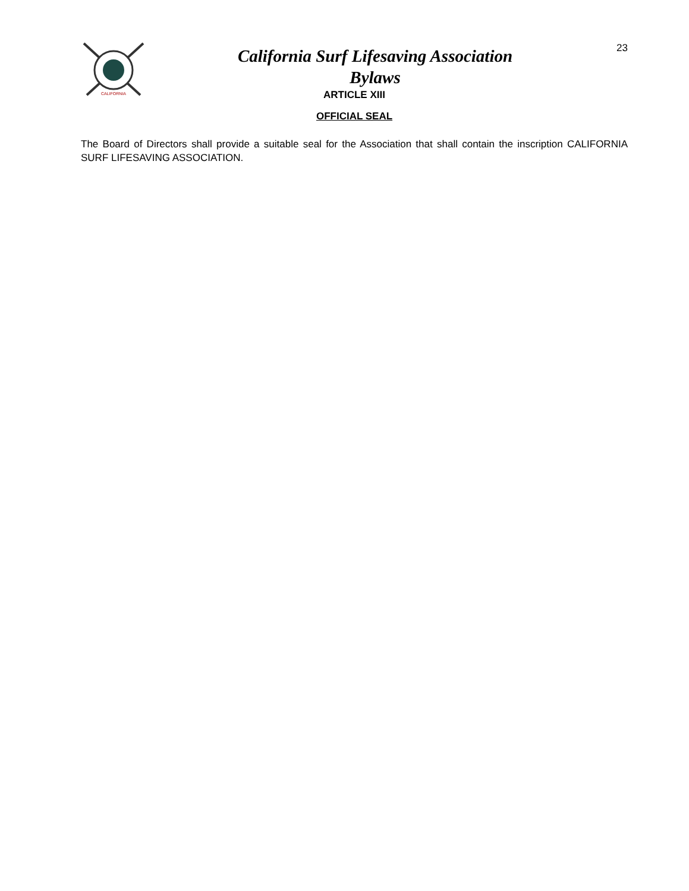CALIFORNIA
California Surf Lifesaving Association
Bylaws
23
ARTICLE XIII
OFFICIAL SEAL
The Board of Directors shall provide a suitable seal for the Association that shall contain the inscription CALIFORNIA SURF LIFESAVING ASSOCIATION.